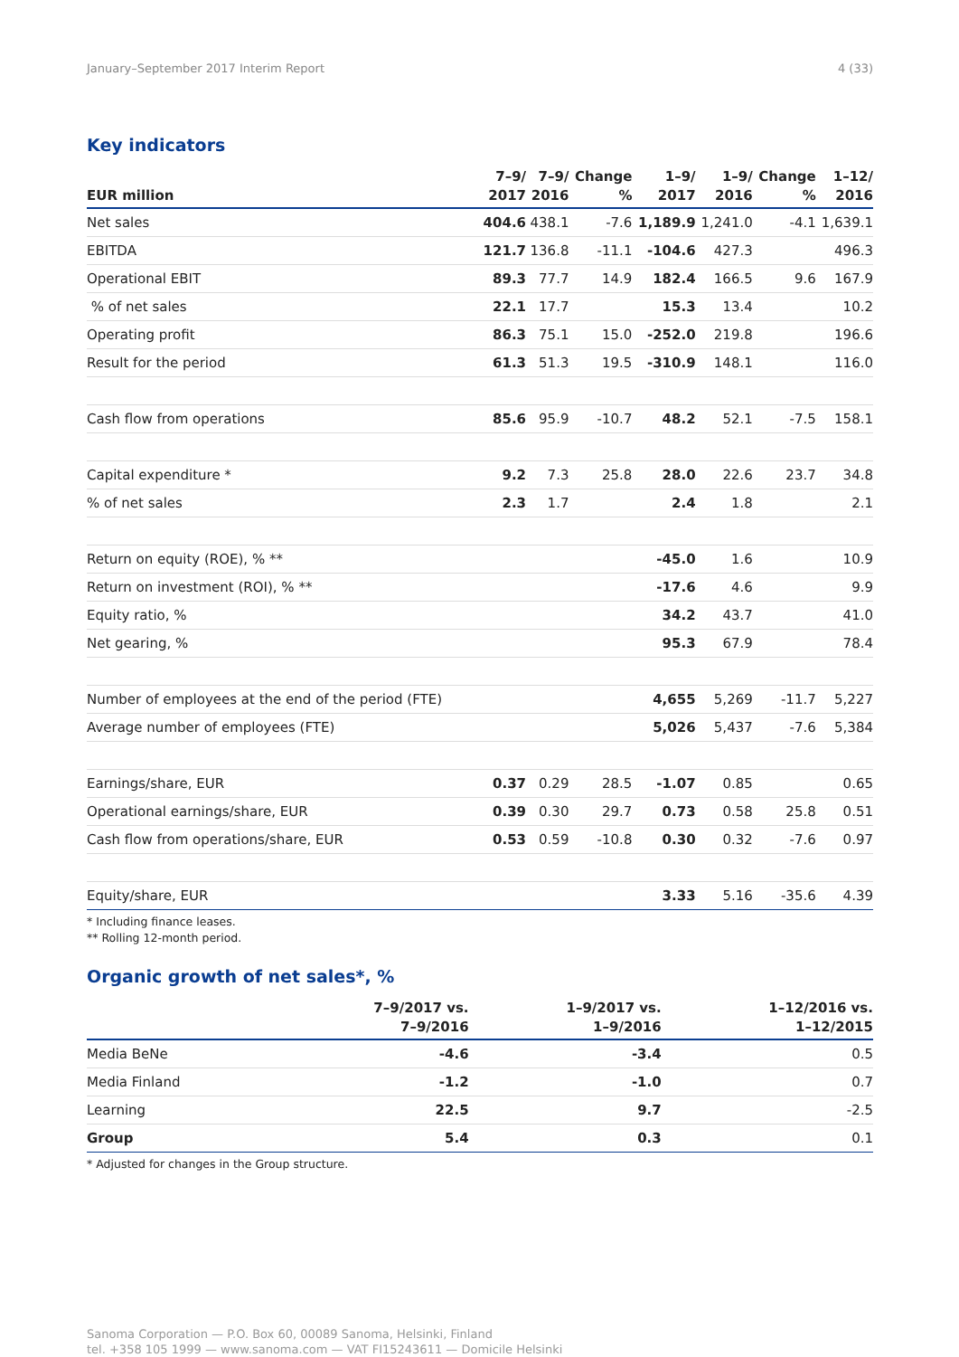January–September 2017 Interim Report 4 (33)
Key indicators
| EUR million | 7–9/ 2017 | 7–9/ 2016 | Change % | 1–9/ 2017 | 1–9/ 2016 | Change % | 1–12/ 2016 |
| --- | --- | --- | --- | --- | --- | --- | --- |
| Net sales | 404.6 | 438.1 | -7.6 | 1,189.9 | 1,241.0 | -4.1 | 1,639.1 |
| EBITDA | 121.7 | 136.8 | -11.1 | -104.6 | 427.3 | | 496.3 |
| Operational EBIT | 89.3 | 77.7 | 14.9 | 182.4 | 166.5 | 9.6 | 167.9 |
| % of net sales | 22.1 | 17.7 | | 15.3 | 13.4 | | 10.2 |
| Operating profit | 86.3 | 75.1 | 15.0 | -252.0 | 219.8 | | 196.6 |
| Result for the period | 61.3 | 51.3 | 19.5 | -310.9 | 148.1 | | 116.0 |
| Cash flow from operations | 85.6 | 95.9 | -10.7 | 48.2 | 52.1 | -7.5 | 158.1 |
| Capital expenditure * | 9.2 | 7.3 | 25.8 | 28.0 | 22.6 | 23.7 | 34.8 |
| % of net sales | 2.3 | 1.7 | | 2.4 | 1.8 | | 2.1 |
| Return on equity (ROE), % ** | | | | -45.0 | 1.6 | | 10.9 |
| Return on investment (ROI), % ** | | | | -17.6 | 4.6 | | 9.9 |
| Equity ratio, % | | | | 34.2 | 43.7 | | 41.0 |
| Net gearing, % | | | | 95.3 | 67.9 | | 78.4 |
| Number of employees at the end of the period (FTE) | | | | 4,655 | 5,269 | -11.7 | 5,227 |
| Average number of employees (FTE) | | | | 5,026 | 5,437 | -7.6 | 5,384 |
| Earnings/share, EUR | 0.37 | 0.29 | 28.5 | -1.07 | 0.85 | | 0.65 |
| Operational earnings/share, EUR | 0.39 | 0.30 | 29.7 | 0.73 | 0.58 | 25.8 | 0.51 |
| Cash flow from operations/share, EUR | 0.53 | 0.59 | -10.8 | 0.30 | 0.32 | -7.6 | 0.97 |
| Equity/share, EUR | | | | 3.33 | 5.16 | -35.6 | 4.39 |
* Including finance leases.
** Rolling 12-month period.
Organic growth of net sales*, %
| | 7–9/2017 vs. 7–9/2016 | 1–9/2017 vs. 1–9/2016 | 1–12/2016 vs. 1–12/2015 |
| --- | --- | --- | --- |
| Media BeNe | -4.6 | -3.4 | 0.5 |
| Media Finland | -1.2 | -1.0 | 0.7 |
| Learning | 22.5 | 9.7 | -2.5 |
| Group | 5.4 | 0.3 | 0.1 |
* Adjusted for changes in the Group structure.
Sanoma Corporation — P.O. Box 60, 00089 Sanoma, Helsinki, Finland
tel. +358 105 1999 — www.sanoma.com — VAT FI15243611 — Domicile Helsinki